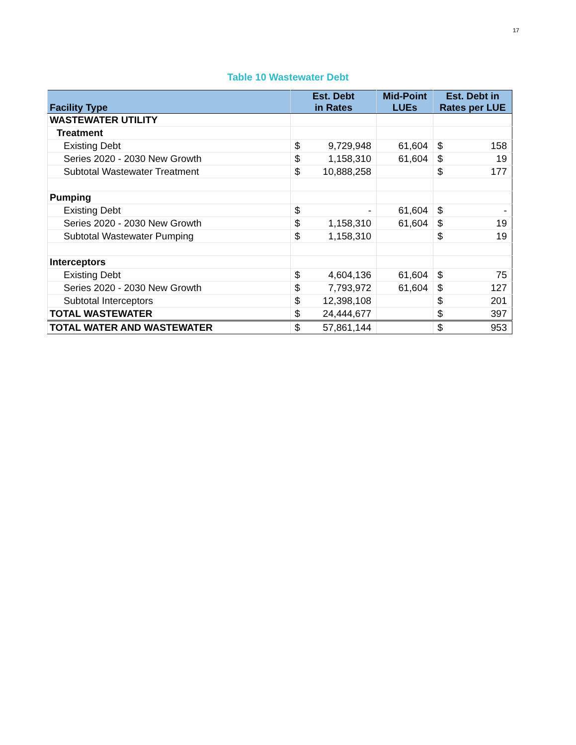17
Table 10 Wastewater Debt
| Facility Type | Est. Debt in Rates | | Mid-Point LUEs | Est. Debt in Rates per LUE | |
| --- | --- | --- | --- | --- | --- |
| WASTEWATER UTILITY | | | | | |
| Treatment | | | | | |
| Existing Debt | $ | 9,729,948 | 61,604 | $ | 158 |
| Series 2020 - 2030 New Growth | $ | 1,158,310 | 61,604 | $ | 19 |
| Subtotal Wastewater Treatment | $ | 10,888,258 | | $ | 177 |
| Pumping | | | | | |
| Existing Debt | $ | - | 61,604 | $ | - |
| Series 2020 - 2030 New Growth | $ | 1,158,310 | 61,604 | $ | 19 |
| Subtotal Wastewater Pumping | $ | 1,158,310 | | $ | 19 |
| Interceptors | | | | | |
| Existing Debt | $ | 4,604,136 | 61,604 | $ | 75 |
| Series 2020 - 2030 New Growth | $ | 7,793,972 | 61,604 | $ | 127 |
| Subtotal Interceptors | $ | 12,398,108 | | $ | 201 |
| TOTAL WASTEWATER | $ | 24,444,677 | | $ | 397 |
| TOTAL WATER AND WASTEWATER | $ | 57,861,144 | | $ | 953 |